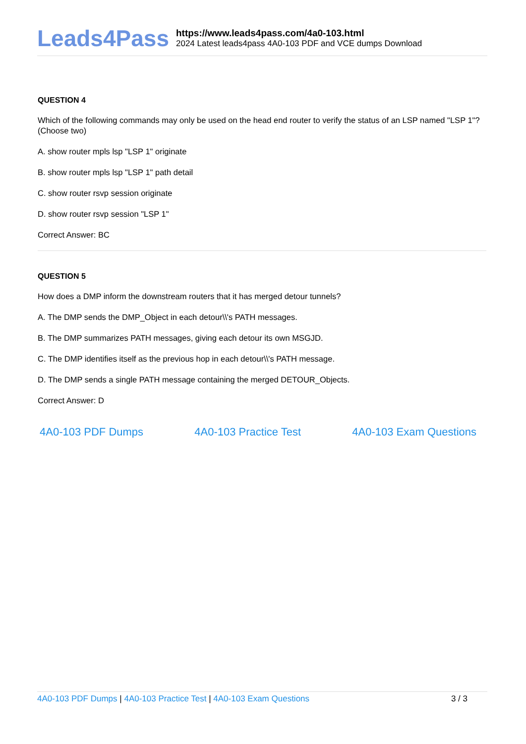Leads4Pass
https://www.leads4pass.com/4a0-103.html
2024 Latest leads4pass 4A0-103 PDF and VCE dumps Download
QUESTION 4
Which of the following commands may only be used on the head end router to verify the status of an LSP named "LSP 1"? (Choose two)
A. show router mpls lsp "LSP 1" originate
B. show router mpls lsp "LSP 1" path detail
C. show router rsvp session originate
D. show router rsvp session "LSP 1"
Correct Answer: BC
QUESTION 5
How does a DMP inform the downstream routers that it has merged detour tunnels?
A. The DMP sends the DMP_Object in each detour\\'s PATH messages.
B. The DMP summarizes PATH messages, giving each detour its own MSGJD.
C. The DMP identifies itself as the previous hop in each detour\\'s PATH message.
D. The DMP sends a single PATH message containing the merged DETOUR_Objects.
Correct Answer: D
4A0-103 PDF Dumps 4A0-103 Practice Test 4A0-103 Exam Questions
4A0-103 PDF Dumps | 4A0-103 Practice Test | 4A0-103 Exam Questions 3 / 3